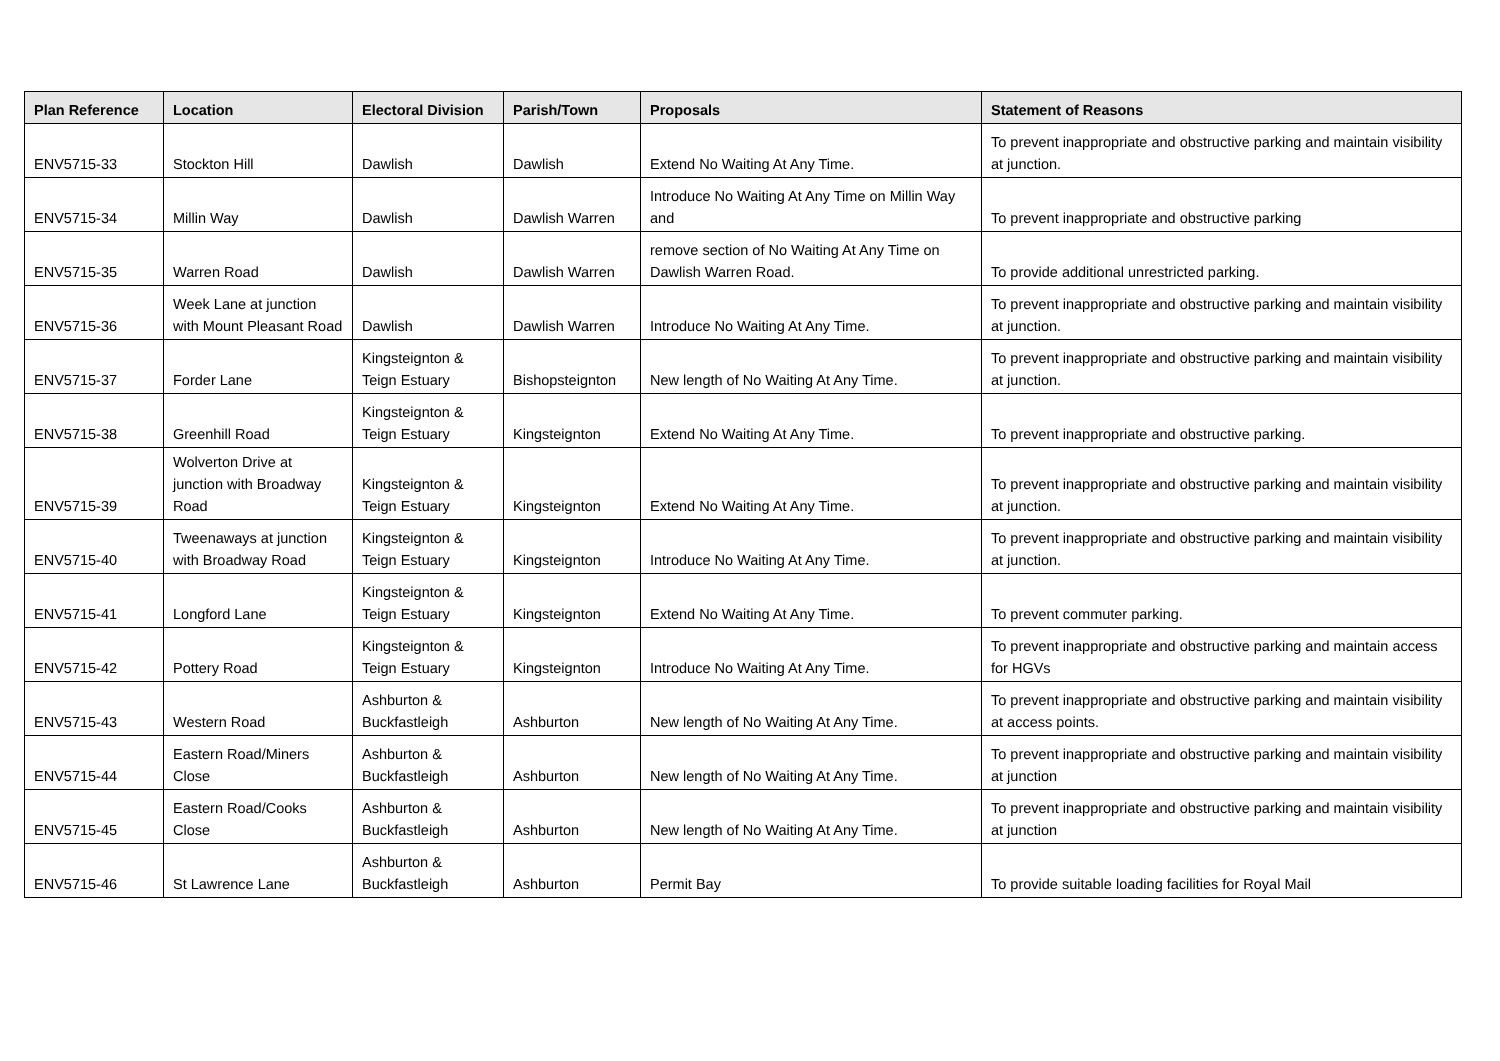| Plan Reference | Location | Electoral Division | Parish/Town | Proposals | Statement of Reasons |
| --- | --- | --- | --- | --- | --- |
| ENV5715-33 | Stockton Hill | Dawlish | Dawlish | Extend No Waiting At Any Time. | To prevent inappropriate and obstructive parking and maintain visibility at junction. |
| ENV5715-34 | Millin Way | Dawlish | Dawlish Warren | Introduce No Waiting At Any Time on Millin Way and | To prevent inappropriate and obstructive parking |
| ENV5715-35 | Warren Road | Dawlish | Dawlish Warren | remove section of No Waiting At Any Time on Dawlish Warren Road. | To provide additional unrestricted parking. |
| ENV5715-36 | Week Lane at junction with Mount Pleasant Road | Dawlish | Dawlish Warren | Introduce No Waiting At Any Time. | To prevent inappropriate and obstructive parking and maintain visibility at junction. |
| ENV5715-37 | Forder Lane | Kingsteignton & Teign Estuary | Bishopsteignton | New length of No Waiting At Any Time. | To prevent inappropriate and obstructive parking and maintain visibility at junction. |
| ENV5715-38 | Greenhill Road | Kingsteignton & Teign Estuary | Kingsteignton | Extend No Waiting At Any Time. | To prevent inappropriate and obstructive parking. |
| ENV5715-39 | Wolverton Drive at junction with Broadway Road | Kingsteignton & Teign Estuary | Kingsteignton | Extend No Waiting At Any Time. | To prevent inappropriate and obstructive parking and maintain visibility at junction. |
| ENV5715-40 | Tweenaways at junction with Broadway Road | Kingsteignton & Teign Estuary | Kingsteignton | Introduce No Waiting At Any Time. | To prevent inappropriate and obstructive parking and maintain visibility at junction. |
| ENV5715-41 | Longford Lane | Kingsteignton & Teign Estuary | Kingsteignton | Extend No Waiting At Any Time. | To prevent commuter parking. |
| ENV5715-42 | Pottery Road | Kingsteignton & Teign Estuary | Kingsteignton | Introduce No Waiting At Any Time. | To prevent inappropriate and obstructive parking and maintain access for HGVs |
| ENV5715-43 | Western Road | Ashburton & Buckfastleigh | Ashburton | New length of No Waiting At Any Time. | To prevent inappropriate and obstructive parking and maintain visibility at access points. |
| ENV5715-44 | Eastern Road/Miners Close | Ashburton & Buckfastleigh | Ashburton | New length of No Waiting At Any Time. | To prevent inappropriate and obstructive parking and maintain visibility at junction |
| ENV5715-45 | Eastern Road/Cooks Close | Ashburton & Buckfastleigh | Ashburton | New length of No Waiting At Any Time. | To prevent inappropriate and obstructive parking and maintain visibility at junction |
| ENV5715-46 | St Lawrence Lane | Ashburton & Buckfastleigh | Ashburton | Permit Bay | To provide suitable loading facilities for Royal Mail |